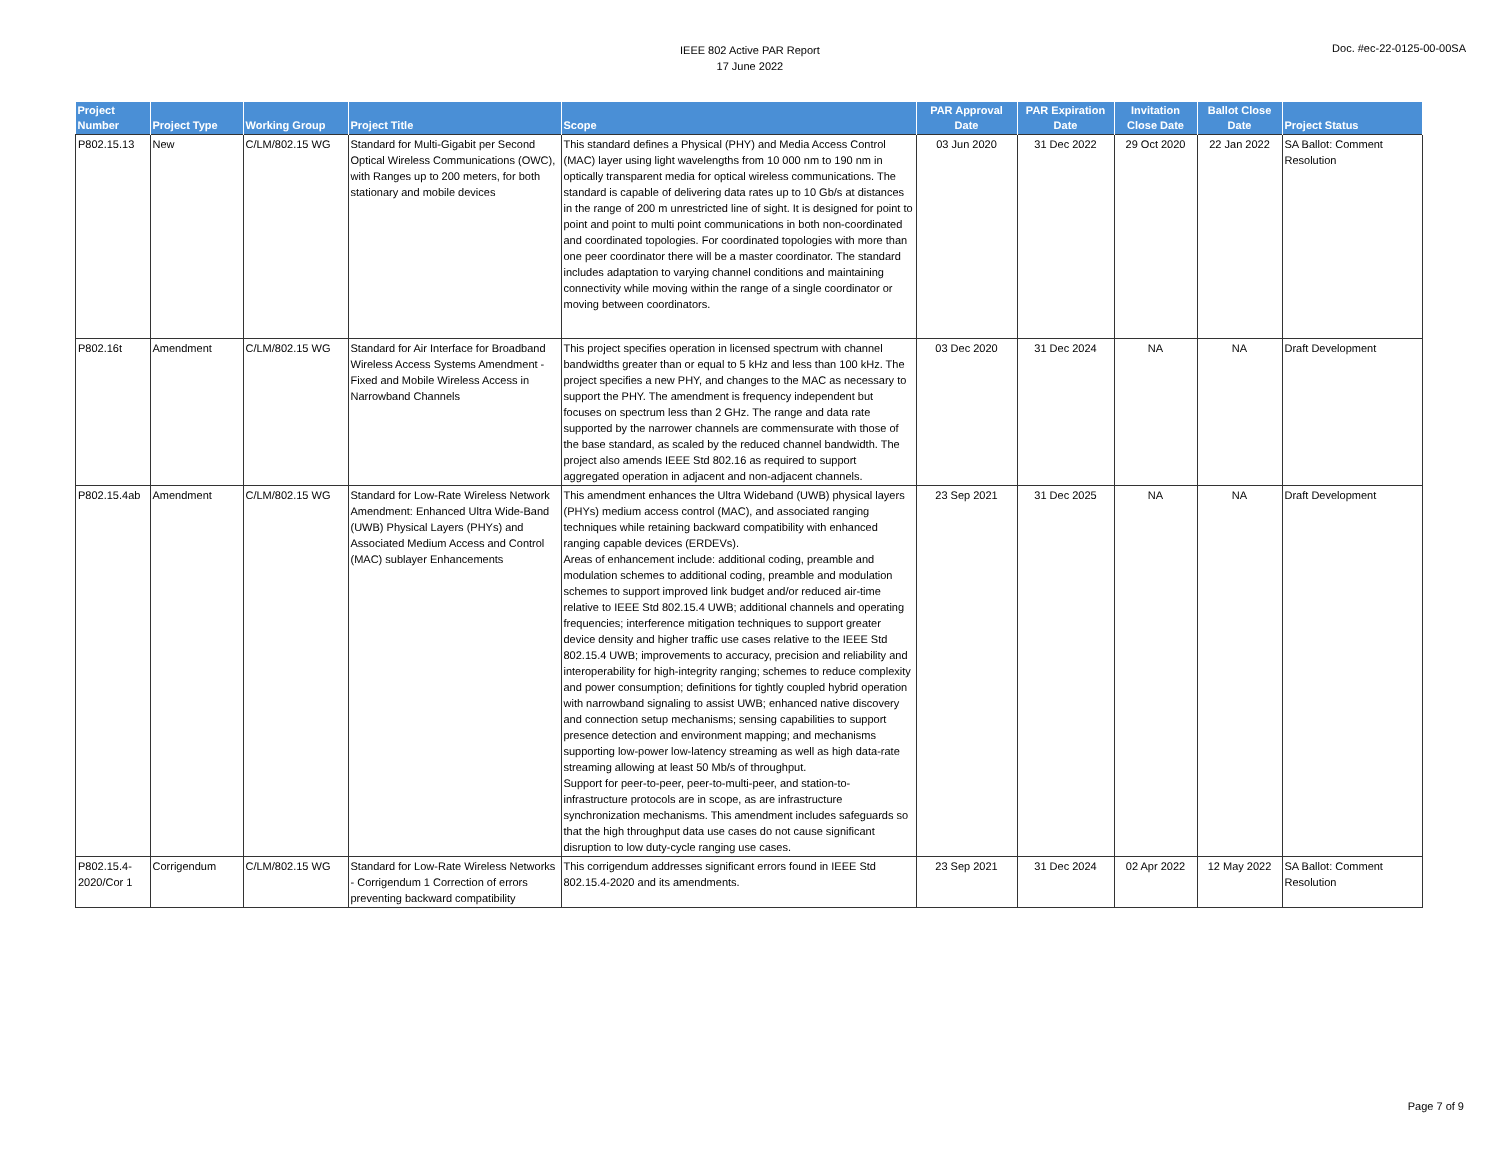IEEE 802 Active PAR Report
17 June 2022
Doc. #ec-22-0125-00-00SA
| Project Number | Project Type | Working Group | Project Title | Scope | PAR Approval Date | PAR Expiration Date | Invitation Close Date | Ballot Close Date | Project Status |
| --- | --- | --- | --- | --- | --- | --- | --- | --- | --- |
| P802.15.13 | New | C/LM/802.15 WG | Standard for Multi-Gigabit per Second Optical Wireless Communications (OWC), with Ranges up to 200 meters, for both stationary and mobile devices | This standard defines a Physical (PHY) and Media Access Control (MAC) layer using light wavelengths from 10 000 nm to 190 nm in optically transparent media for optical wireless communications. The standard is capable of delivering data rates up to 10 Gb/s at distances in the range of 200 m unrestricted line of sight. It is designed for point to point and point to multi point communications in both non-coordinated and coordinated topologies. For coordinated topologies with more than one peer coordinator there will be a master coordinator. The standard includes adaptation to varying channel conditions and maintaining connectivity while moving within the range of a single coordinator or moving between coordinators. | 03 Jun 2020 | 31 Dec 2022 | 29 Oct 2020 | 22 Jan 2022 | SA Ballot: Comment Resolution |
| P802.16t | Amendment | C/LM/802.15 WG | Standard for Air Interface for Broadband Wireless Access Systems Amendment - Fixed and Mobile Wireless Access in Narrowband Channels | This project specifies operation in licensed spectrum with channel bandwidths greater than or equal to 5 kHz and less than 100 kHz. The project specifies a new PHY, and changes to the MAC as necessary to support the PHY. The amendment is frequency independent but focuses on spectrum less than 2 GHz. The range and data rate supported by the narrower channels are commensurate with those of the base standard, as scaled by the reduced channel bandwidth. The project also amends IEEE Std 802.16 as required to support aggregated operation in adjacent and non-adjacent channels. | 03 Dec 2020 | 31 Dec 2024 | NA | NA | Draft Development |
| P802.15.4ab | Amendment | C/LM/802.15 WG | Standard for Low-Rate Wireless Network Amendment: Enhanced Ultra Wide-Band (UWB) Physical Layers (PHYs) and Associated Medium Access and Control (MAC) sublayer Enhancements | This amendment enhances the Ultra Wideband (UWB) physical layers (PHYs) medium access control (MAC), and associated ranging techniques while retaining backward compatibility with enhanced ranging capable devices (ERDEVs). Areas of enhancement include: additional coding, preamble and modulation schemes to additional coding, preamble and modulation schemes to support improved link budget and/or reduced air-time relative to IEEE Std 802.15.4 UWB; additional channels and operating frequencies; interference mitigation techniques to support greater device density and higher traffic use cases relative to the IEEE Std 802.15.4 UWB; improvements to accuracy, precision and reliability and interoperability for high-integrity ranging; schemes to reduce complexity and power consumption; definitions for tightly coupled hybrid operation with narrowband signaling to assist UWB; enhanced native discovery and connection setup mechanisms; sensing capabilities to support presence detection and environment mapping; and mechanisms supporting low-power low-latency streaming as well as high data-rate streaming allowing at least 50 Mb/s of throughput. Support for peer-to-peer, peer-to-multi-peer, and station-to-infrastructure protocols are in scope, as are infrastructure synchronization mechanisms. This amendment includes safeguards so that the high throughput data use cases do not cause significant disruption to low duty-cycle ranging use cases. | 23 Sep 2021 | 31 Dec 2025 | NA | NA | Draft Development |
| P802.15.4-2020/Cor 1 | Corrigendum | C/LM/802.15 WG | Standard for Low-Rate Wireless Networks - Corrigendum 1 Correction of errors preventing backward compatibility | This corrigendum addresses significant errors found in IEEE Std 802.15.4-2020 and its amendments. | 23 Sep 2021 | 31 Dec 2024 | 02 Apr 2022 | 12 May 2022 | SA Ballot: Comment Resolution |
Page 7 of 9